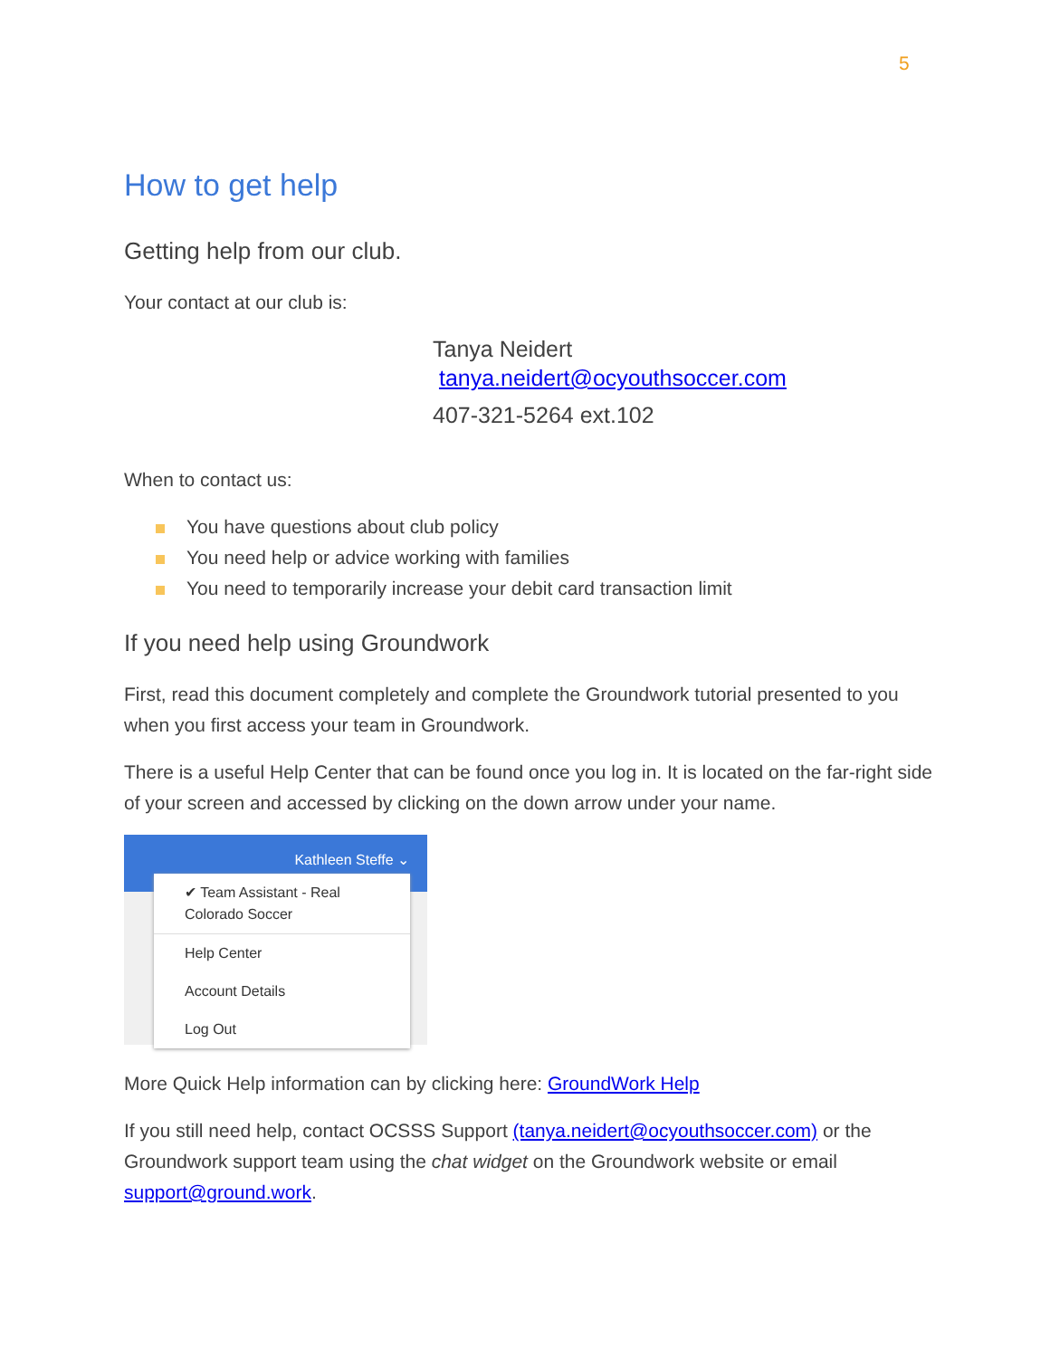5
How to get help
Getting help from our club.
Your contact at our club is:
Tanya Neidert
tanya.neidert@ocyouthsoccer.com
407-321-5264 ext.102
When to contact us:
You have questions about club policy
You need help or advice working with families
You need to temporarily increase your debit card transaction limit
If you need help using Groundwork
First, read this document completely and complete the Groundwork tutorial presented to you when you first access your team in Groundwork.
There is a useful Help Center that can be found once you log in. It is located on the far-right side of your screen and accessed by clicking on the down arrow under your name.
Kathleen Steffe ⌄
✔ Team Assistant - Real
Colorado Soccer
Help Center
Account Details
Log Out
More Quick Help information can by clicking here: GroundWork Help
If you still need help, contact OCSSS Support (tanya.neidert@ocyouthsoccer.com) or the Groundwork support team using the chat widget on the Groundwork website or email support@ground.work.